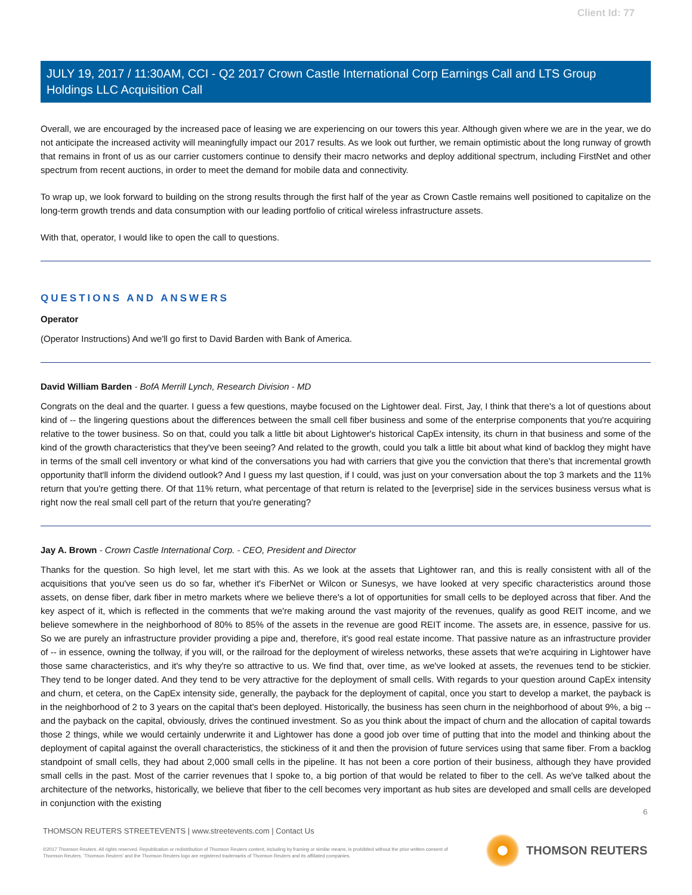Client Id: 77
JULY 19, 2017 / 11:30AM, CCI - Q2 2017 Crown Castle International Corp Earnings Call and LTS Group Holdings LLC Acquisition Call
Overall, we are encouraged by the increased pace of leasing we are experiencing on our towers this year. Although given where we are in the year, we do not anticipate the increased activity will meaningfully impact our 2017 results. As we look out further, we remain optimistic about the long runway of growth that remains in front of us as our carrier customers continue to densify their macro networks and deploy additional spectrum, including FirstNet and other spectrum from recent auctions, in order to meet the demand for mobile data and connectivity.
To wrap up, we look forward to building on the strong results through the first half of the year as Crown Castle remains well positioned to capitalize on the long-term growth trends and data consumption with our leading portfolio of critical wireless infrastructure assets.
With that, operator, I would like to open the call to questions.
QUESTIONS AND ANSWERS
Operator
(Operator Instructions) And we'll go first to David Barden with Bank of America.
David William Barden - BofA Merrill Lynch, Research Division - MD
Congrats on the deal and the quarter. I guess a few questions, maybe focused on the Lightower deal. First, Jay, I think that there's a lot of questions about kind of -- the lingering questions about the differences between the small cell fiber business and some of the enterprise components that you're acquiring relative to the tower business. So on that, could you talk a little bit about Lightower's historical CapEx intensity, its churn in that business and some of the kind of the growth characteristics that they've been seeing? And related to the growth, could you talk a little bit about what kind of backlog they might have in terms of the small cell inventory or what kind of the conversations you had with carriers that give you the conviction that there's that incremental growth opportunity that'll inform the dividend outlook? And I guess my last question, if I could, was just on your conversation about the top 3 markets and the 11% return that you're getting there. Of that 11% return, what percentage of that return is related to the [everprise] side in the services business versus what is right now the real small cell part of the return that you're generating?
Jay A. Brown - Crown Castle International Corp. - CEO, President and Director
Thanks for the question. So high level, let me start with this. As we look at the assets that Lightower ran, and this is really consistent with all of the acquisitions that you've seen us do so far, whether it's FiberNet or Wilcon or Sunesys, we have looked at very specific characteristics around those assets, on dense fiber, dark fiber in metro markets where we believe there's a lot of opportunities for small cells to be deployed across that fiber. And the key aspect of it, which is reflected in the comments that we're making around the vast majority of the revenues, qualify as good REIT income, and we believe somewhere in the neighborhood of 80% to 85% of the assets in the revenue are good REIT income. The assets are, in essence, passive for us. So we are purely an infrastructure provider providing a pipe and, therefore, it's good real estate income. That passive nature as an infrastructure provider of -- in essence, owning the tollway, if you will, or the railroad for the deployment of wireless networks, these assets that we're acquiring in Lightower have those same characteristics, and it's why they're so attractive to us. We find that, over time, as we've looked at assets, the revenues tend to be stickier. They tend to be longer dated. And they tend to be very attractive for the deployment of small cells. With regards to your question around CapEx intensity and churn, et cetera, on the CapEx intensity side, generally, the payback for the deployment of capital, once you start to develop a market, the payback is in the neighborhood of 2 to 3 years on the capital that's been deployed. Historically, the business has seen churn in the neighborhood of about 9%, a big -- and the payback on the capital, obviously, drives the continued investment. So as you think about the impact of churn and the allocation of capital towards those 2 things, while we would certainly underwrite it and Lightower has done a good job over time of putting that into the model and thinking about the deployment of capital against the overall characteristics, the stickiness of it and then the provision of future services using that same fiber. From a backlog standpoint of small cells, they had about 2,000 small cells in the pipeline. It has not been a core portion of their business, although they have provided small cells in the past. Most of the carrier revenues that I spoke to, a big portion of that would be related to fiber to the cell. As we've talked about the architecture of the networks, historically, we believe that fiber to the cell becomes very important as hub sites are developed and small cells are developed in conjunction with the existing
6
THOMSON REUTERS STREETEVENTS | www.streetevents.com | Contact Us
©2017 Thomson Reuters. All rights reserved. Republication or redistribution of Thomson Reuters content, including by framing or similar means, is prohibited without the prior written consent of Thomson Reuters. 'Thomson Reuters' and the Thomson Reuters logo are registered trademarks of Thomson Reuters and its affiliated companies.
THOMSON REUTERS